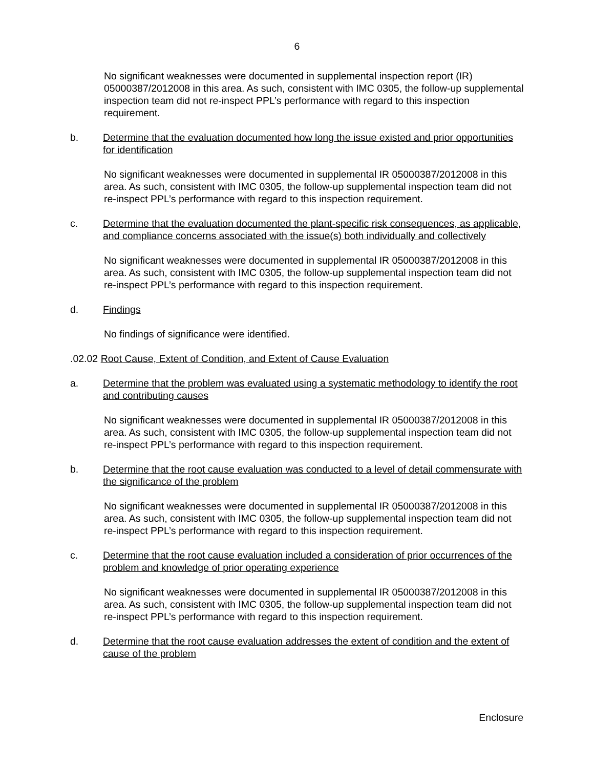6
No significant weaknesses were documented in supplemental inspection report (IR) 05000387/2012008 in this area. As such, consistent with IMC 0305, the follow-up supplemental inspection team did not re-inspect PPL’s performance with regard to this inspection requirement.
b. Determine that the evaluation documented how long the issue existed and prior opportunities for identification
No significant weaknesses were documented in supplemental IR 05000387/2012008 in this area. As such, consistent with IMC 0305, the follow-up supplemental inspection team did not re-inspect PPL’s performance with regard to this inspection requirement.
c. Determine that the evaluation documented the plant-specific risk consequences, as applicable, and compliance concerns associated with the issue(s) both individually and collectively
No significant weaknesses were documented in supplemental IR 05000387/2012008 in this area. As such, consistent with IMC 0305, the follow-up supplemental inspection team did not re-inspect PPL’s performance with regard to this inspection requirement.
d. Findings
No findings of significance were identified.
.02.02 Root Cause, Extent of Condition, and Extent of Cause Evaluation
a. Determine that the problem was evaluated using a systematic methodology to identify the root and contributing causes
No significant weaknesses were documented in supplemental IR 05000387/2012008 in this area. As such, consistent with IMC 0305, the follow-up supplemental inspection team did not re-inspect PPL’s performance with regard to this inspection requirement.
b. Determine that the root cause evaluation was conducted to a level of detail commensurate with the significance of the problem
No significant weaknesses were documented in supplemental IR 05000387/2012008 in this area. As such, consistent with IMC 0305, the follow-up supplemental inspection team did not re-inspect PPL’s performance with regard to this inspection requirement.
c. Determine that the root cause evaluation included a consideration of prior occurrences of the problem and knowledge of prior operating experience
No significant weaknesses were documented in supplemental IR 05000387/2012008 in this area. As such, consistent with IMC 0305, the follow-up supplemental inspection team did not re-inspect PPL’s performance with regard to this inspection requirement.
d. Determine that the root cause evaluation addresses the extent of condition and the extent of cause of the problem
Enclosure